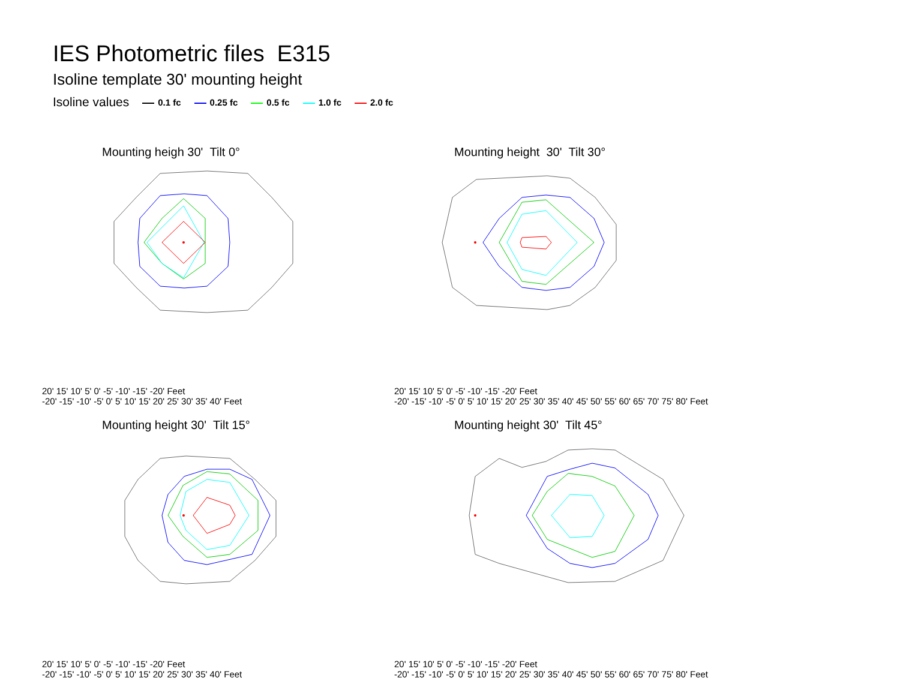IES Photometric files E315
Isoline template 30' mounting height
Isoline values 0.1 fc 0.25 fc 0.5 fc 1.0 fc 2.0 fc
Mounting heigh 30' Tilt 0°
20' 15' 10' 5' 0' -5' -10' -15' -20' Feet
-20' -15' -10' -5' 0' 5' 10' 15' 20' 25' 30' 35' 40' Feet
Mounting height 30' Tilt 30°
20' 15' 10' 5' 0' -5' -10' -15' -20' Feet
-20' -15' -10' -5' 0' 5' 10' 15' 20' 25' 30' 35' 40' 45' 50' 55' 60' 65' 70' 75' 80' Feet
Mounting height 30' Tilt 15°
20' 15' 10' 5' 0' -5' -10' -15' -20' Feet
-20' -15' -10' -5' 0' 5' 10' 15' 20' 25' 30' 35' 40' Feet
Mounting height 30' Tilt 45°
20' 15' 10' 5' 0' -5' -10' -15' -20' Feet
-20' -15' -10' -5' 0' 5' 10' 15' 20' 25' 30' 35' 40' 45' 50' 55' 60' 65' 70' 75' 80' Feet